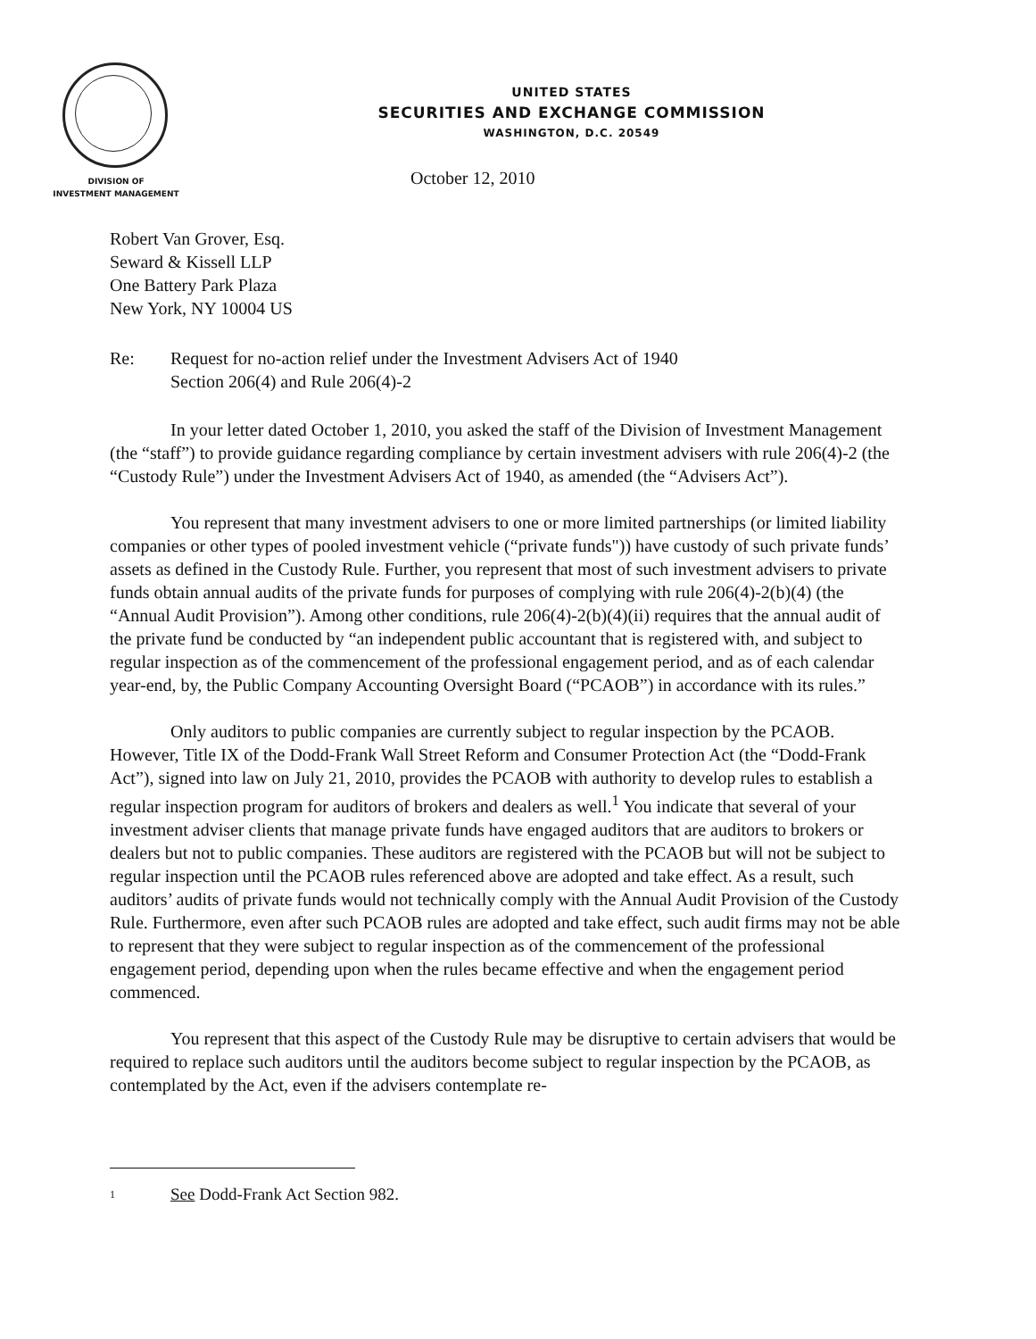UNITED STATES
SECURITIES AND EXCHANGE COMMISSION
WASHINGTON, D.C. 20549
DIVISION OF
INVESTMENT MANAGEMENT
October 12, 2010
Robert Van Grover, Esq.
Seward & Kissell LLP
One Battery Park Plaza
New York, NY 10004 US
Re: Request for no-action relief under the Investment Advisers Act of 1940
Section 206(4) and Rule 206(4)-2
In your letter dated October 1, 2010, you asked the staff of the Division of Investment Management (the “staff”) to provide guidance regarding compliance by certain investment advisers with rule 206(4)-2 (the “Custody Rule”) under the Investment Advisers Act of 1940, as amended (the “Advisers Act”).
You represent that many investment advisers to one or more limited partnerships (or limited liability companies or other types of pooled investment vehicle (“private funds")) have custody of such private funds’ assets as defined in the Custody Rule. Further, you represent that most of such investment advisers to private funds obtain annual audits of the private funds for purposes of complying with rule 206(4)-2(b)(4) (the “Annual Audit Provision”). Among other conditions, rule 206(4)-2(b)(4)(ii) requires that the annual audit of the private fund be conducted by “an independent public accountant that is registered with, and subject to regular inspection as of the commencement of the professional engagement period, and as of each calendar year-end, by, the Public Company Accounting Oversight Board (“PCAOB”) in accordance with its rules.”
Only auditors to public companies are currently subject to regular inspection by the PCAOB. However, Title IX of the Dodd-Frank Wall Street Reform and Consumer Protection Act (the “Dodd-Frank Act”), signed into law on July 21, 2010, provides the PCAOB with authority to develop rules to establish a regular inspection program for auditors of brokers and dealers as well.<sup>1</sup> You indicate that several of your investment adviser clients that manage private funds have engaged auditors that are auditors to brokers or dealers but not to public companies. These auditors are registered with the PCAOB but will not be subject to regular inspection until the PCAOB rules referenced above are adopted and take effect. As a result, such auditors’ audits of private funds would not technically comply with the Annual Audit Provision of the Custody Rule. Furthermore, even after such PCAOB rules are adopted and take effect, such audit firms may not be able to represent that they were subject to regular inspection as of the commencement of the professional engagement period, depending upon when the rules became effective and when the engagement period commenced.
You represent that this aspect of the Custody Rule may be disruptive to certain advisers that would be required to replace such auditors until the auditors become subject to regular inspection by the PCAOB, as contemplated by the Act, even if the advisers contemplate re-
1 See Dodd-Frank Act Section 982.